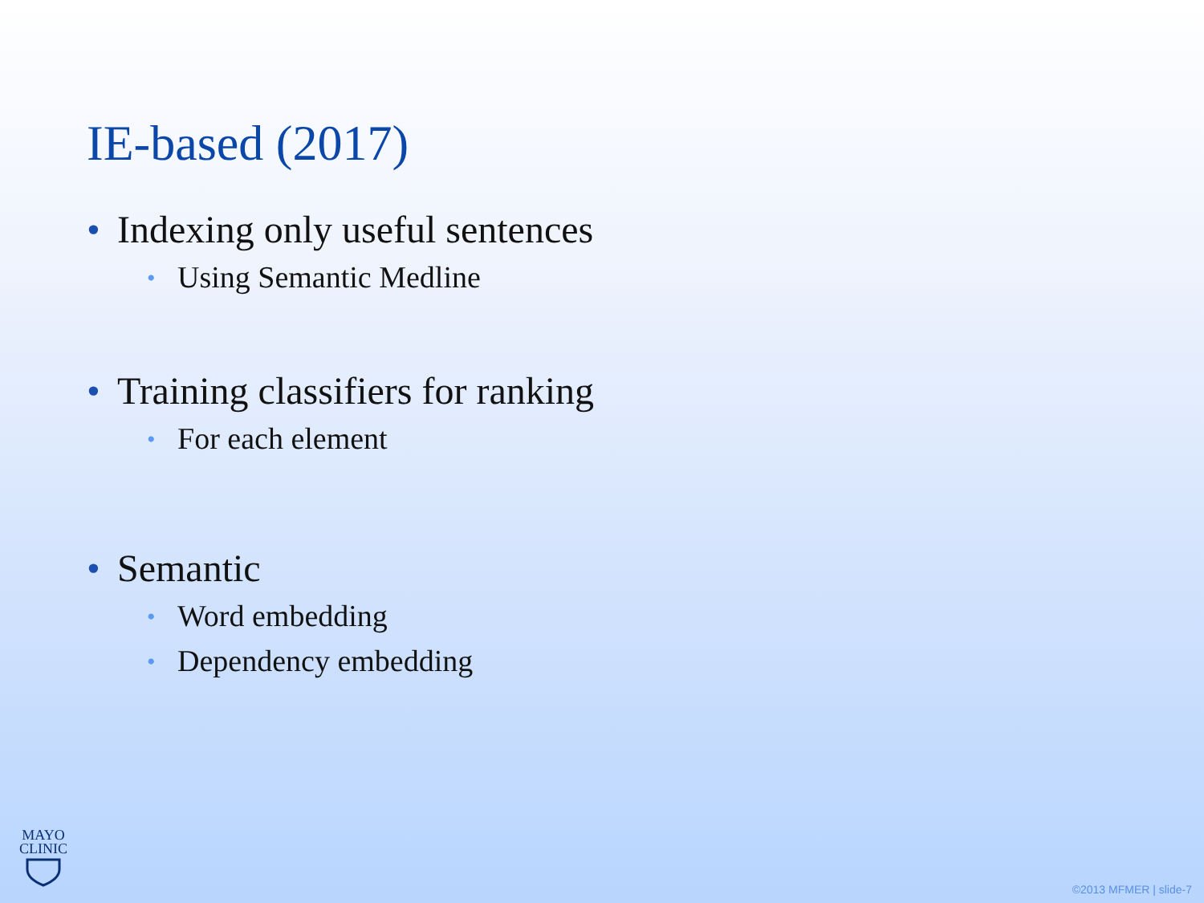IE-based (2017)
• Indexing only useful sentences
• Using Semantic Medline
• Training classifiers for ranking
• For each element
• Semantic
• Word embedding
• Dependency embedding
MAYO
CLINIC
©2013 MFMER | slide-7